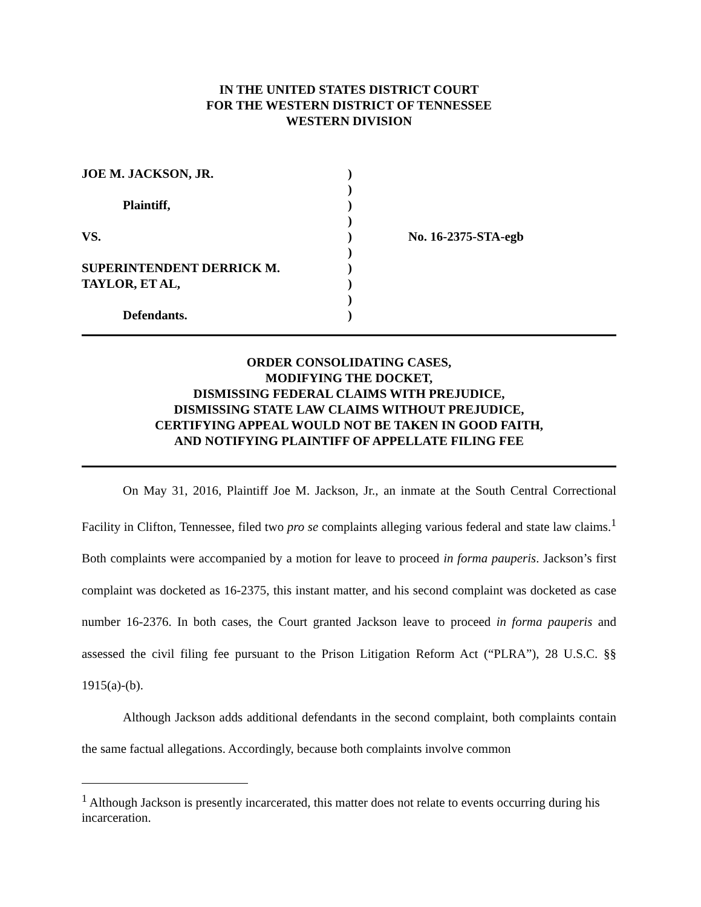IN THE UNITED STATES DISTRICT COURT
FOR THE WESTERN DISTRICT OF TENNESSEE
WESTERN DIVISION
| JOE M. JACKSON, JR. | ) | |
| | ) | |
| Plaintiff, | ) | |
| | ) | |
| VS. | ) | No. 16-2375-STA-egb |
| | ) | |
| SUPERINTENDENT DERRICK M. | ) | |
| TAYLOR, ET AL, | ) | |
| | ) | |
| Defendants. | ) | |
ORDER CONSOLIDATING CASES,
MODIFYING THE DOCKET,
DISMISSING FEDERAL CLAIMS WITH PREJUDICE,
DISMISSING STATE LAW CLAIMS WITHOUT PREJUDICE,
CERTIFYING APPEAL WOULD NOT BE TAKEN IN GOOD FAITH,
AND NOTIFYING PLAINTIFF OF APPELLATE FILING FEE
On May 31, 2016, Plaintiff Joe M. Jackson, Jr., an inmate at the South Central Correctional Facility in Clifton, Tennessee, filed two pro se complaints alleging various federal and state law claims.<sup>1</sup> Both complaints were accompanied by a motion for leave to proceed in forma pauperis. Jackson’s first complaint was docketed as 16-2375, this instant matter, and his second complaint was docketed as case number 16-2376. In both cases, the Court granted Jackson leave to proceed in forma pauperis and assessed the civil filing fee pursuant to the Prison Litigation Reform Act (“PLRA”), 28 U.S.C. §§ 1915(a)-(b).
Although Jackson adds additional defendants in the second complaint, both complaints contain the same factual allegations. Accordingly, because both complaints involve common
<sup>1</sup> Although Jackson is presently incarcerated, this matter does not relate to events occurring during his incarceration.